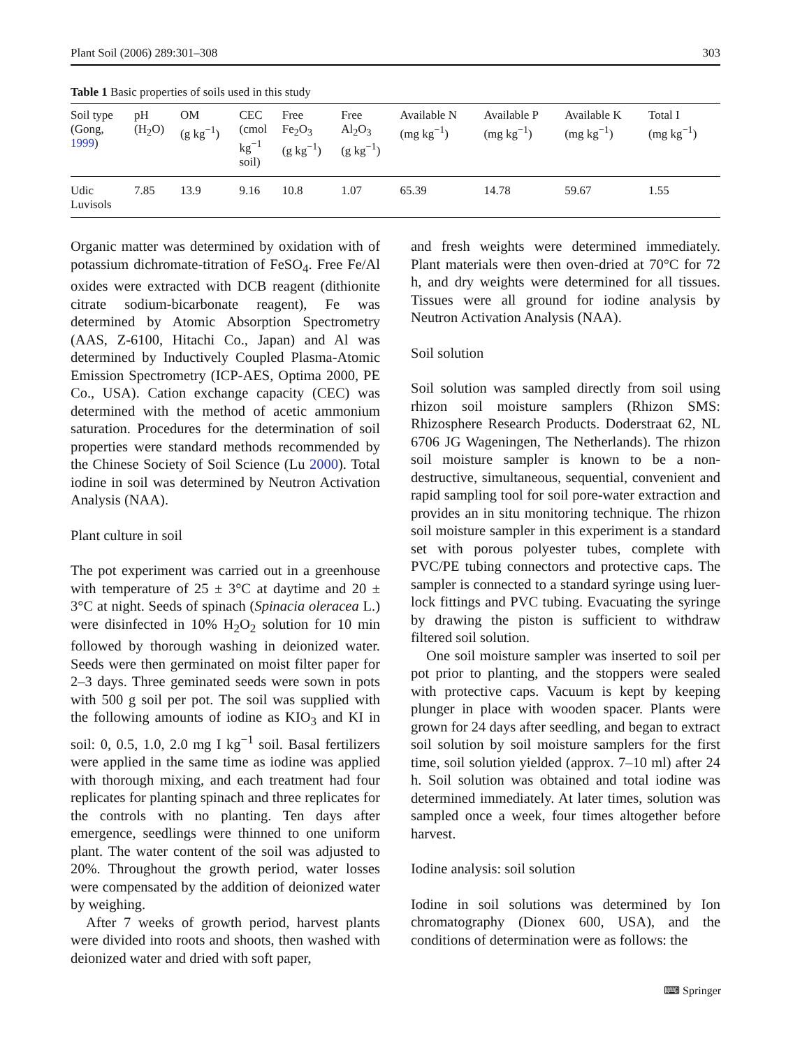Plant Soil (2006) 289:301–308 303
Table 1 Basic properties of soils used in this study
| Soil type (Gong, 1999 ) | pH (H<sub>2</sub>O) | OM (g kg<sup>−1</sup>) | CEC (cmol kg<sup>−1</sup> soil) | Free Fe<sub>2</sub>O<sub>3</sub> (g kg<sup>−1</sup>) | Free Al<sub>2</sub>O<sub>3</sub> (g kg<sup>−1</sup>) | Available N (mg kg<sup>−1</sup>) | Available P (mg kg<sup>−1</sup>) | Available K (mg kg<sup>−1</sup>) | Total I (mg kg<sup>−1</sup>) |
| --- | --- | --- | --- | --- | --- | --- | --- | --- | --- |
| Udic Luvisols | 7.85 | 13.9 | 9.16 | 10.8 | 1.07 | 65.39 | 14.78 | 59.67 | 1.55 |
Organic matter was determined by oxidation with of potassium dichromate-titration of FeSO<sub>4</sub>. Free Fe/Al oxides were extracted with DCB reagent (dithionite citrate sodium-bicarbonate reagent), Fe was determined by Atomic Absorption Spectrometry (AAS, Z-6100, Hitachi Co., Japan) and Al was determined by Inductively Coupled Plasma-Atomic Emission Spectrometry (ICP-AES, Optima 2000, PE Co., USA). Cation exchange capacity (CEC) was determined with the method of acetic ammonium saturation. Procedures for the determination of soil properties were standard methods recommended by the Chinese Society of Soil Science (Lu 2000). Total iodine in soil was determined by Neutron Activation Analysis (NAA).
Plant culture in soil
The pot experiment was carried out in a greenhouse with temperature of 25 ± 3°C at daytime and 20 ± 3°C at night. Seeds of spinach (Spinacia oleracea L.) were disinfected in 10% H<sub>2</sub>O<sub>2</sub> solution for 10 min followed by thorough washing in deionized water. Seeds were then germinated on moist filter paper for 2–3 days. Three geminated seeds were sown in pots with 500 g soil per pot. The soil was supplied with the following amounts of iodine as KIO<sub>3</sub> and KI in soil: 0, 0.5, 1.0, 2.0 mg I kg<sup>−1</sup> soil. Basal fertilizers were applied in the same time as iodine was applied with thorough mixing, and each treatment had four replicates for planting spinach and three replicates for the controls with no planting. Ten days after emergence, seedlings were thinned to one uniform plant. The water content of the soil was adjusted to 20%. Throughout the growth period, water losses were compensated by the addition of deionized water by weighing.
After 7 weeks of growth period, harvest plants were divided into roots and shoots, then washed with deionized water and dried with soft paper,
and fresh weights were determined immediately. Plant materials were then oven-dried at 70°C for 72 h, and dry weights were determined for all tissues. Tissues were all ground for iodine analysis by Neutron Activation Analysis (NAA).
Soil solution
Soil solution was sampled directly from soil using rhizon soil moisture samplers (Rhizon SMS: Rhizosphere Research Products. Doderstraat 62, NL 6706 JG Wageningen, The Netherlands). The rhizon soil moisture sampler is known to be a non-destructive, simultaneous, sequential, convenient and rapid sampling tool for soil pore-water extraction and provides an in situ monitoring technique. The rhizon soil moisture sampler in this experiment is a standard set with porous polyester tubes, complete with PVC/PE tubing connectors and protective caps. The sampler is connected to a standard syringe using luer-lock fittings and PVC tubing. Evacuating the syringe by drawing the piston is sufficient to withdraw filtered soil solution.
One soil moisture sampler was inserted to soil per pot prior to planting, and the stoppers were sealed with protective caps. Vacuum is kept by keeping plunger in place with wooden spacer. Plants were grown for 24 days after seedling, and began to extract soil solution by soil moisture samplers for the first time, soil solution yielded (approx. 7–10 ml) after 24 h. Soil solution was obtained and total iodine was determined immediately. At later times, solution was sampled once a week, four times altogether before harvest.
Iodine analysis: soil solution
Iodine in soil solutions was determined by Ion chromatography (Dionex 600, USA), and the conditions of determination were as follows: the
⌨ Springer